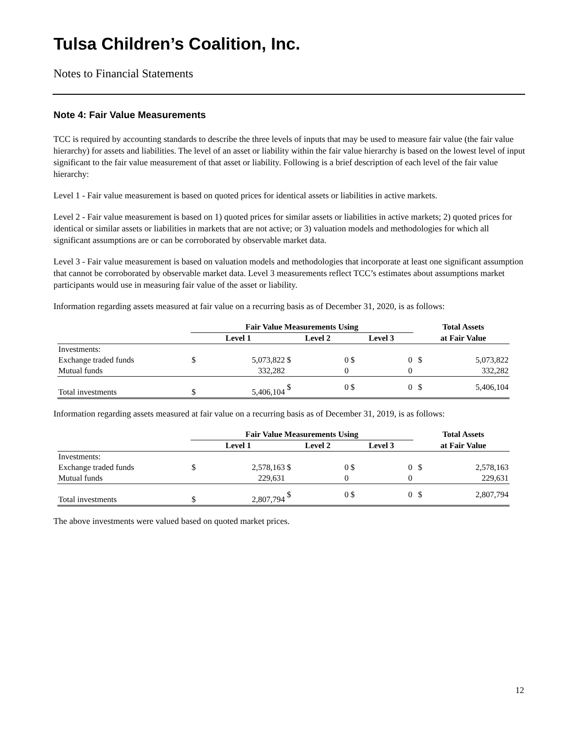Tulsa Children’s Coalition, Inc.
Notes to Financial Statements
Note 4: Fair Value Measurements
TCC is required by accounting standards to describe the three levels of inputs that may be used to measure fair value (the fair value hierarchy) for assets and liabilities. The level of an asset or liability within the fair value hierarchy is based on the lowest level of input significant to the fair value measurement of that asset or liability. Following is a brief description of each level of the fair value hierarchy:
Level 1 - Fair value measurement is based on quoted prices for identical assets or liabilities in active markets.
Level 2 - Fair value measurement is based on 1) quoted prices for similar assets or liabilities in active markets; 2) quoted prices for identical or similar assets or liabilities in markets that are not active; or 3) valuation models and methodologies for which all significant assumptions are or can be corroborated by observable market data.
Level 3 - Fair value measurement is based on valuation models and methodologies that incorporate at least one significant assumption that cannot be corroborated by observable market data. Level 3 measurements reflect TCC’s estimates about assumptions market participants would use in measuring fair value of the asset or liability.
Information regarding assets measured at fair value on a recurring basis as of December 31, 2020, is as follows:
| | Fair Value Measurements Using | | | | | | | Total Assets | |
| --- | --- | --- | --- | --- | --- | --- | --- | --- | --- |
| | Level 1 | | Level 2 | | Level 3 | | | at Fair Value | |
| Investments: | | | | | | | | | |
| Exchange traded funds | $ | 5,073,822 | $ | 0 | $ | 0 | | $ | 5,073,822 |
| Mutual funds | | 332,282 | | 0 | | 0 | | | 332,282 |
| Total investments | $ | 5,406,104 | $ | 0 | $ | 0 | | $ | 5,406,104 |
Information regarding assets measured at fair value on a recurring basis as of December 31, 2019, is as follows:
| | Fair Value Measurements Using | | | | | | | Total Assets | |
| --- | --- | --- | --- | --- | --- | --- | --- | --- | --- |
| | Level 1 | | Level 2 | | Level 3 | | | at Fair Value | |
| Investments: | | | | | | | | | |
| Exchange traded funds | $ | 2,578,163 | $ | 0 | $ | 0 | | $ | 2,578,163 |
| Mutual funds | | 229,631 | | 0 | | 0 | | | 229,631 |
| Total investments | $ | 2,807,794 | $ | 0 | $ | 0 | | $ | 2,807,794 |
The above investments were valued based on quoted market prices.
12